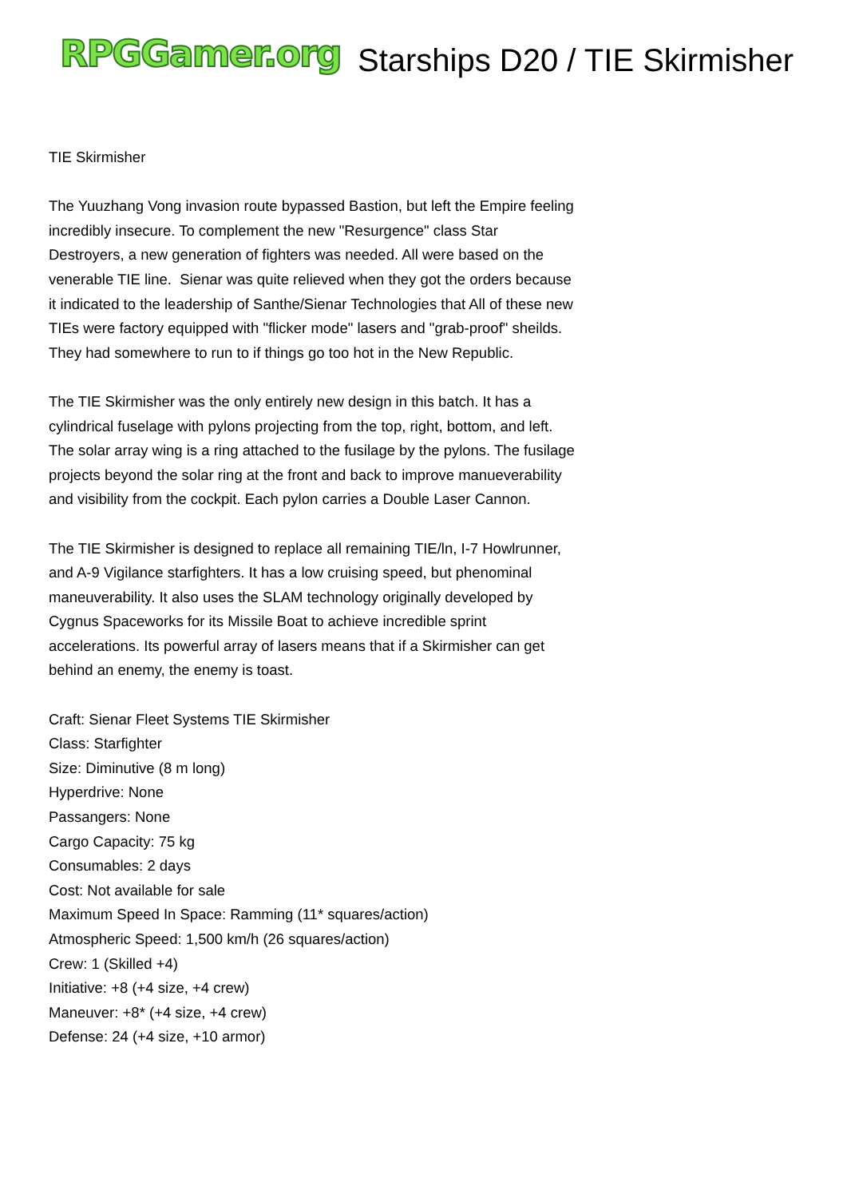RPGGamer.org
Starships D20 / TIE Skirmisher
TIE Skirmisher
The Yuuzhang Vong invasion route bypassed Bastion, but left the Empire feeling incredibly insecure. To complement the new "Resurgence" class Star Destroyers, a new generation of fighters was needed. All were based on the venerable TIE line. Sienar was quite relieved when they got the orders because it indicated to the leadership of Santhe/Sienar Technologies that All of these new TIEs were factory equipped with "flicker mode" lasers and "grab-proof" sheilds. They had somewhere to run to if things go too hot in the New Republic.
The TIE Skirmisher was the only entirely new design in this batch. It has a cylindrical fuselage with pylons projecting from the top, right, bottom, and left. The solar array wing is a ring attached to the fusilage by the pylons. The fusilage projects beyond the solar ring at the front and back to improve manueverability and visibility from the cockpit. Each pylon carries a Double Laser Cannon.
The TIE Skirmisher is designed to replace all remaining TIE/ln, I-7 Howlrunner, and A-9 Vigilance starfighters. It has a low cruising speed, but phenominal maneuverability. It also uses the SLAM technology originally developed by Cygnus Spaceworks for its Missile Boat to achieve incredible sprint accelerations. Its powerful array of lasers means that if a Skirmisher can get behind an enemy, the enemy is toast.
Craft: Sienar Fleet Systems TIE Skirmisher
Class: Starfighter
Size: Diminutive (8 m long)
Hyperdrive: None
Passangers: None
Cargo Capacity: 75 kg
Consumables: 2 days
Cost: Not available for sale
Maximum Speed In Space: Ramming (11* squares/action)
Atmospheric Speed: 1,500 km/h (26 squares/action)
Crew: 1 (Skilled +4)
Initiative: +8 (+4 size, +4 crew)
Maneuver: +8* (+4 size, +4 crew)
Defense: 24 (+4 size, +10 armor)